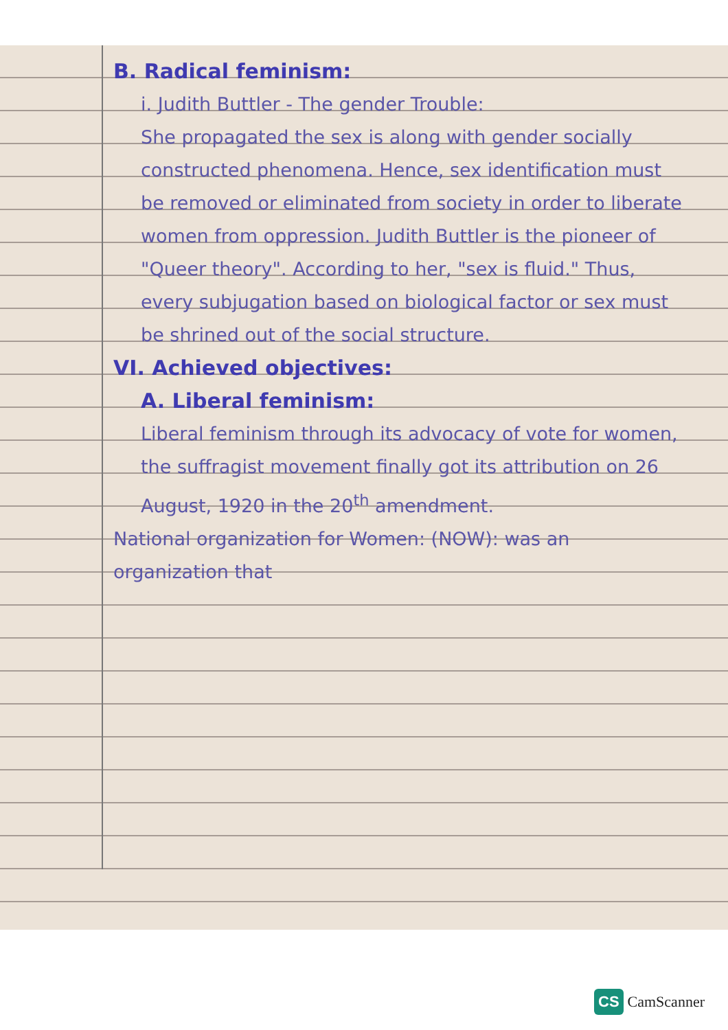B. Radical feminism:
i. Judith Buttler - The gender Trouble:
She propagated the sex is along with gender socially constructed phenomena. Hence, sex identification must be removed or eliminated from society in order to liberate women from oppression. Judith Buttler is the pioneer of "Queer theory". According to her, "sex is fluid." Thus, every subjugation based on biological factor or sex must be shrined out of the social structure.
VI. Achieved objectives:
A. Liberal feminism:
Liberal feminism through its advocacy of vote for women, the suffragist movement finally got its attribution on 26 August, 1920 in the 20<sup>th</sup> amendment.
National organization for Women: (NOW): was an organization that
CS CamScanner